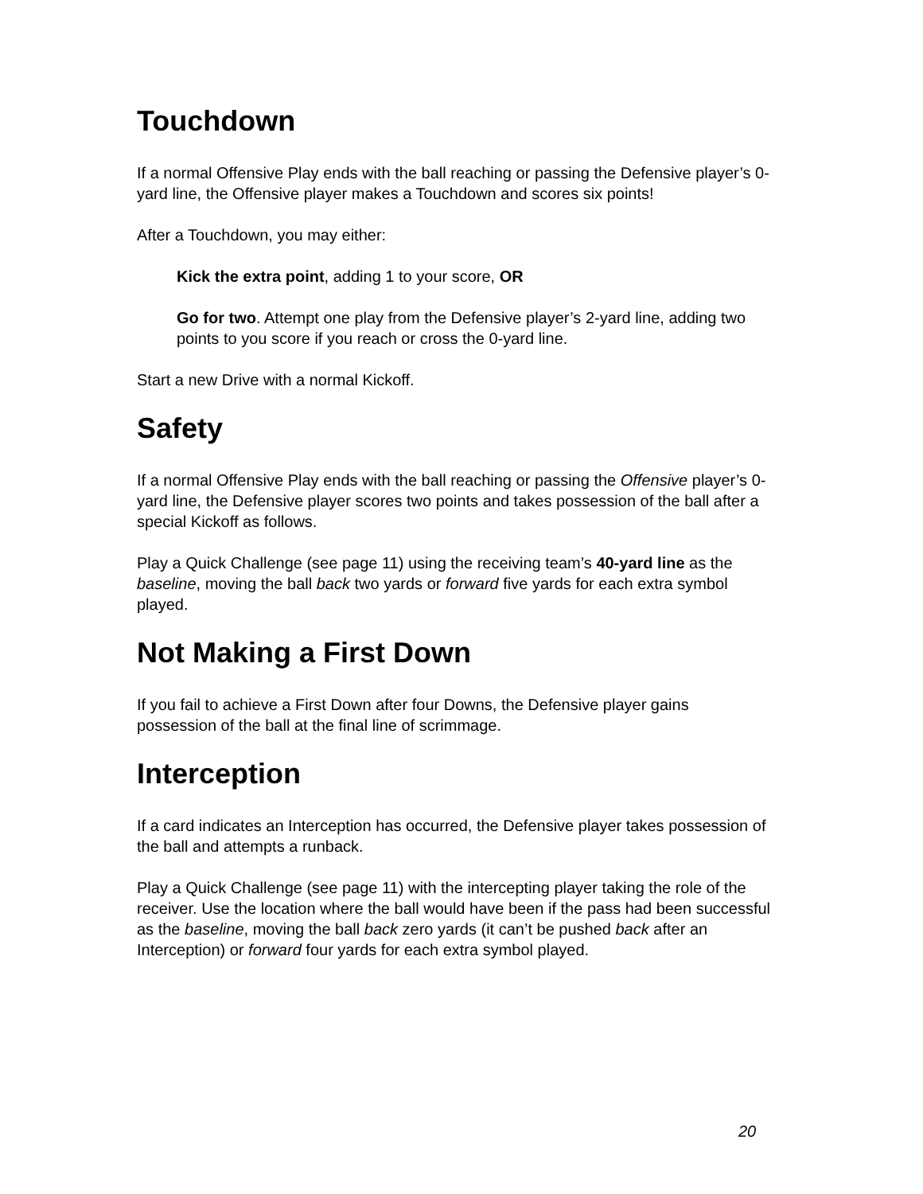Touchdown
If a normal Offensive Play ends with the ball reaching or passing the Defensive player’s 0-yard line, the Offensive player makes a Touchdown and scores six points!
After a Touchdown, you may either:
Kick the extra point, adding 1 to your score, OR
Go for two. Attempt one play from the Defensive player’s 2-yard line, adding two points to you score if you reach or cross the 0-yard line.
Start a new Drive with a normal Kickoff.
Safety
If a normal Offensive Play ends with the ball reaching or passing the Offensive player’s 0-yard line, the Defensive player scores two points and takes possession of the ball after a special Kickoff as follows.
Play a Quick Challenge (see page 11) using the receiving team’s 40-yard line as the baseline, moving the ball back two yards or forward five yards for each extra symbol played.
Not Making a First Down
If you fail to achieve a First Down after four Downs, the Defensive player gains possession of the ball at the final line of scrimmage.
Interception
If a card indicates an Interception has occurred, the Defensive player takes possession of the ball and attempts a runback.
Play a Quick Challenge (see page 11) with the intercepting player taking the role of the receiver. Use the location where the ball would have been if the pass had been successful as the baseline, moving the ball back zero yards (it can’t be pushed back after an Interception) or forward four yards for each extra symbol played.
20